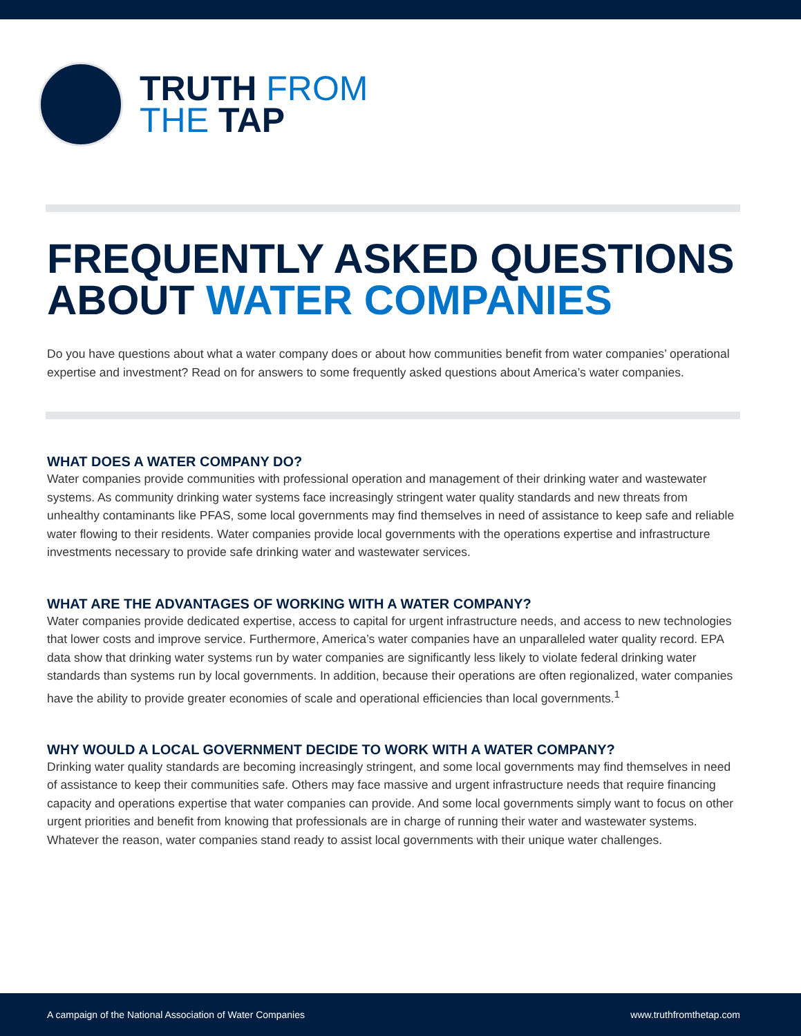TRUTH FROM
THE TAP
FREQUENTLY ASKED QUESTIONS
ABOUT WATER COMPANIES
Do you have questions about what a water company does or about how communities benefit from water companies’ operational expertise and investment? Read on for answers to some frequently asked questions about America’s water companies.
WHAT DOES A WATER COMPANY DO?
Water companies provide communities with professional operation and management of their drinking water and wastewater systems. As community drinking water systems face increasingly stringent water quality standards and new threats from unhealthy contaminants like PFAS, some local governments may find themselves in need of assistance to keep safe and reliable water flowing to their residents. Water companies provide local governments with the operations expertise and infrastructure investments necessary to provide safe drinking water and wastewater services.
WHAT ARE THE ADVANTAGES OF WORKING WITH A WATER COMPANY?
Water companies provide dedicated expertise, access to capital for urgent infrastructure needs, and access to new technologies that lower costs and improve service. Furthermore, America’s water companies have an unparalleled water quality record. EPA data show that drinking water systems run by water companies are significantly less likely to violate federal drinking water standards than systems run by local governments. In addition, because their operations are often regionalized, water companies have the ability to provide greater economies of scale and operational efficiencies than local governments.<sup>1</sup>
WHY WOULD A LOCAL GOVERNMENT DECIDE TO WORK WITH A WATER COMPANY?
Drinking water quality standards are becoming increasingly stringent, and some local governments may find themselves in need of assistance to keep their communities safe. Others may face massive and urgent infrastructure needs that require financing capacity and operations expertise that water companies can provide. And some local governments simply want to focus on other urgent priorities and benefit from knowing that professionals are in charge of running their water and wastewater systems. Whatever the reason, water companies stand ready to assist local governments with their unique water challenges.
A campaign of the National Association of Water Companies www.truthfromthetap.com